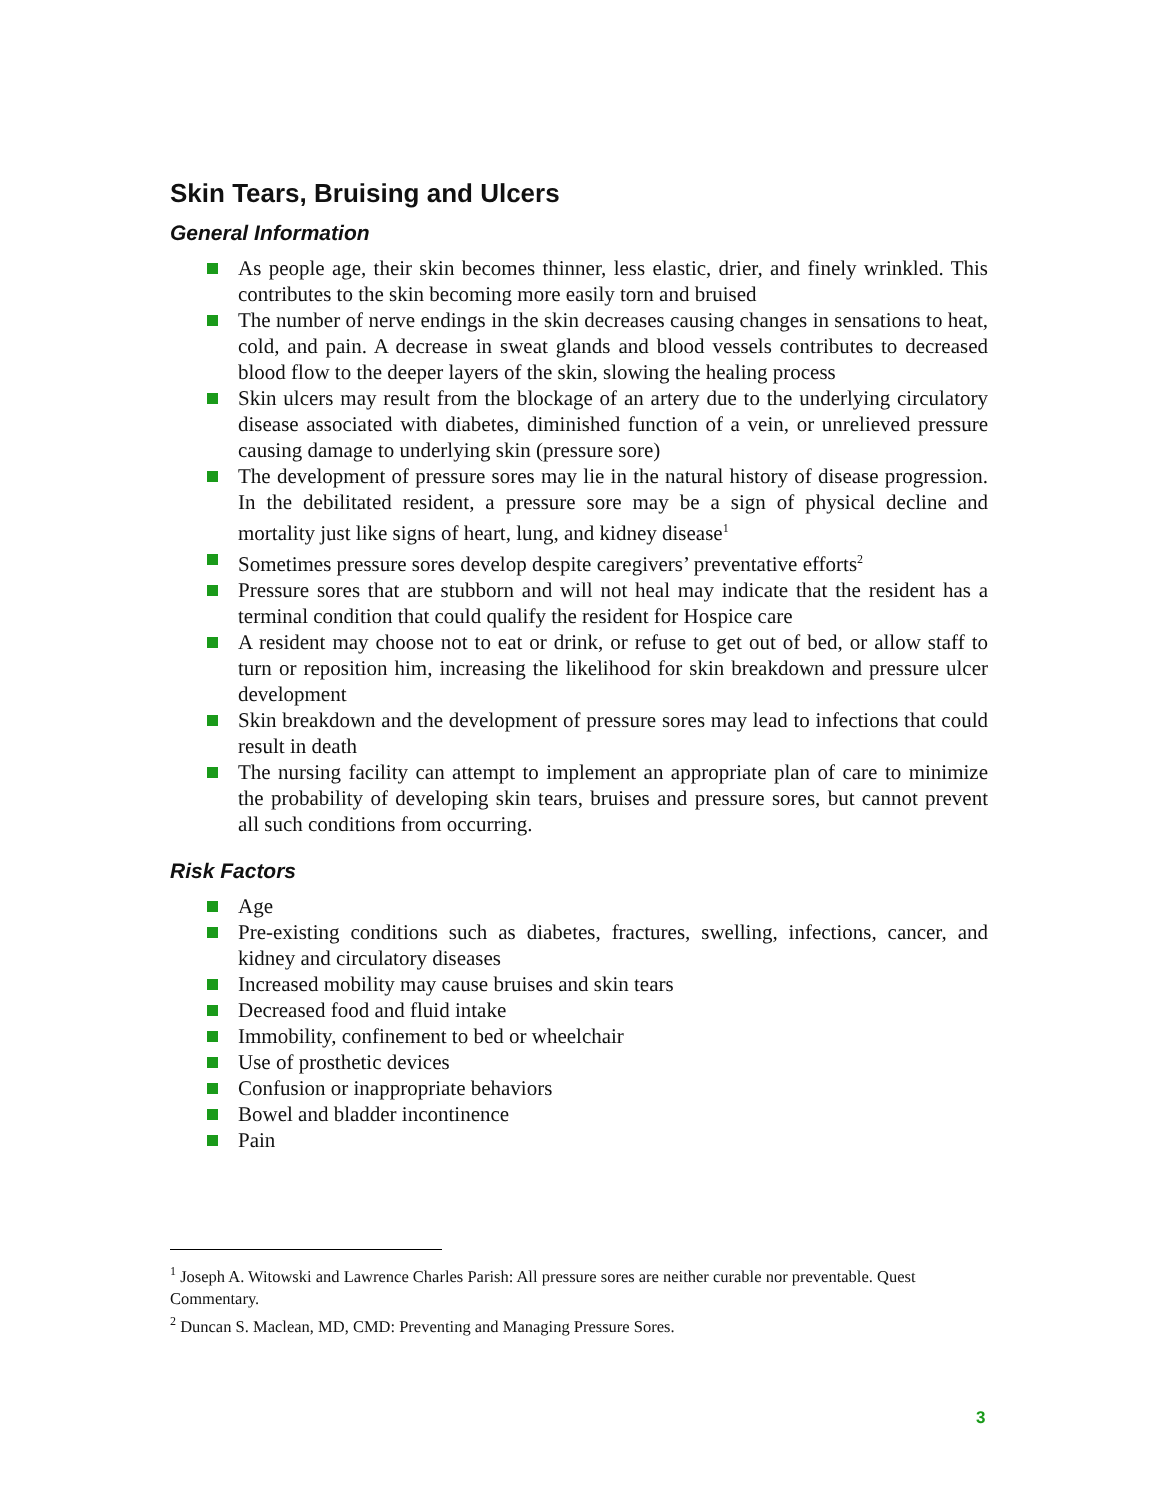Skin Tears, Bruising and Ulcers
General Information
As people age, their skin becomes thinner, less elastic, drier, and finely wrinkled. This contributes to the skin becoming more easily torn and bruised
The number of nerve endings in the skin decreases causing changes in sensations to heat, cold, and pain. A decrease in sweat glands and blood vessels contributes to decreased blood flow to the deeper layers of the skin, slowing the healing process
Skin ulcers may result from the blockage of an artery due to the underlying circulatory disease associated with diabetes, diminished function of a vein, or unrelieved pressure causing damage to underlying skin (pressure sore)
The development of pressure sores may lie in the natural history of disease progression. In the debilitated resident, a pressure sore may be a sign of physical decline and mortality just like signs of heart, lung, and kidney disease<sup>1</sup>
Sometimes pressure sores develop despite caregivers’ preventative efforts<sup>2</sup>
Pressure sores that are stubborn and will not heal may indicate that the resident has a terminal condition that could qualify the resident for Hospice care
A resident may choose not to eat or drink, or refuse to get out of bed, or allow staff to turn or reposition him, increasing the likelihood for skin breakdown and pressure ulcer development
Skin breakdown and the development of pressure sores may lead to infections that could result in death
The nursing facility can attempt to implement an appropriate plan of care to minimize the probability of developing skin tears, bruises and pressure sores, but cannot prevent all such conditions from occurring.
Risk Factors
Age
Pre-existing conditions such as diabetes, fractures, swelling, infections, cancer, and kidney and circulatory diseases
Increased mobility may cause bruises and skin tears
Decreased food and fluid intake
Immobility, confinement to bed or wheelchair
Use of prosthetic devices
Confusion or inappropriate behaviors
Bowel and bladder incontinence
Pain
<sup>1</sup> Joseph A. Witowski and Lawrence Charles Parish: All pressure sores are neither curable nor preventable. Quest Commentary.
<sup>2</sup> Duncan S. Maclean, MD, CMD: Preventing and Managing Pressure Sores.
3